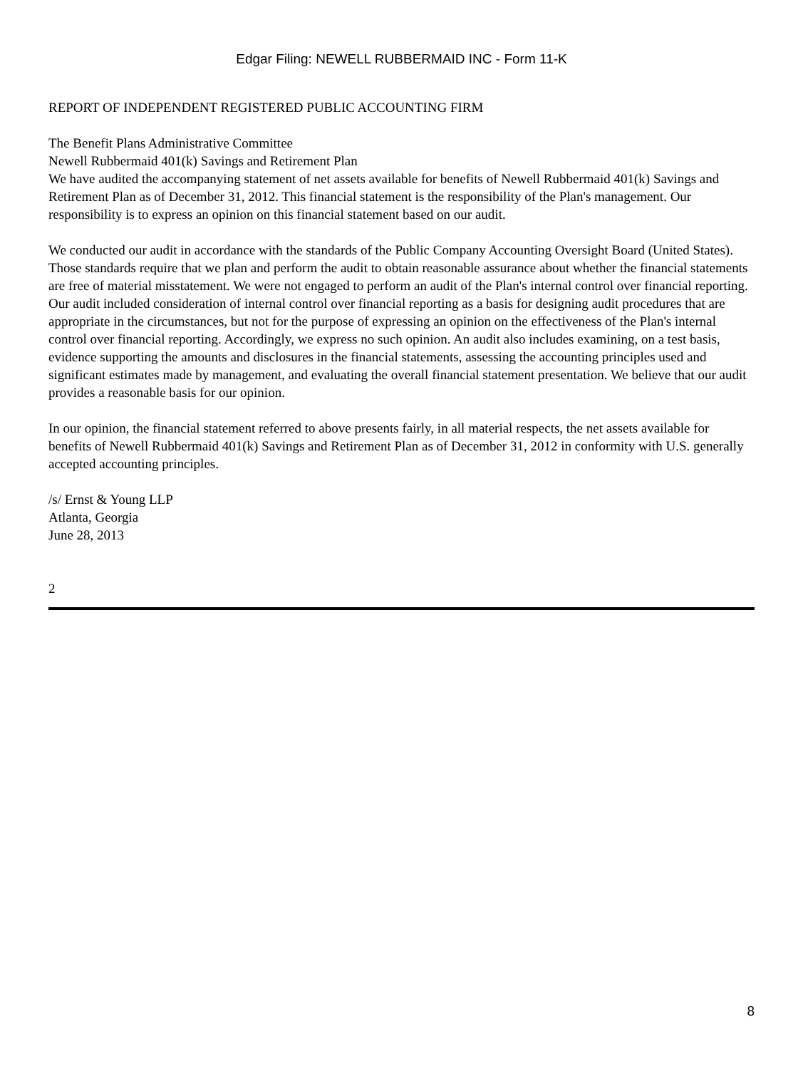Edgar Filing: NEWELL RUBBERMAID INC - Form 11-K
REPORT OF INDEPENDENT REGISTERED PUBLIC ACCOUNTING FIRM
The Benefit Plans Administrative Committee
Newell Rubbermaid 401(k) Savings and Retirement Plan
We have audited the accompanying statement of net assets available for benefits of Newell Rubbermaid 401(k) Savings and Retirement Plan as of December 31, 2012. This financial statement is the responsibility of the Plan's management. Our responsibility is to express an opinion on this financial statement based on our audit.
We conducted our audit in accordance with the standards of the Public Company Accounting Oversight Board (United States). Those standards require that we plan and perform the audit to obtain reasonable assurance about whether the financial statements are free of material misstatement. We were not engaged to perform an audit of the Plan's internal control over financial reporting. Our audit included consideration of internal control over financial reporting as a basis for designing audit procedures that are appropriate in the circumstances, but not for the purpose of expressing an opinion on the effectiveness of the Plan's internal control over financial reporting. Accordingly, we express no such opinion. An audit also includes examining, on a test basis, evidence supporting the amounts and disclosures in the financial statements, assessing the accounting principles used and significant estimates made by management, and evaluating the overall financial statement presentation. We believe that our audit provides a reasonable basis for our opinion.
In our opinion, the financial statement referred to above presents fairly, in all material respects, the net assets available for benefits of Newell Rubbermaid 401(k) Savings and Retirement Plan as of December 31, 2012 in conformity with U.S. generally accepted accounting principles.
/s/ Ernst & Young LLP
Atlanta, Georgia
June 28, 2013
2
8